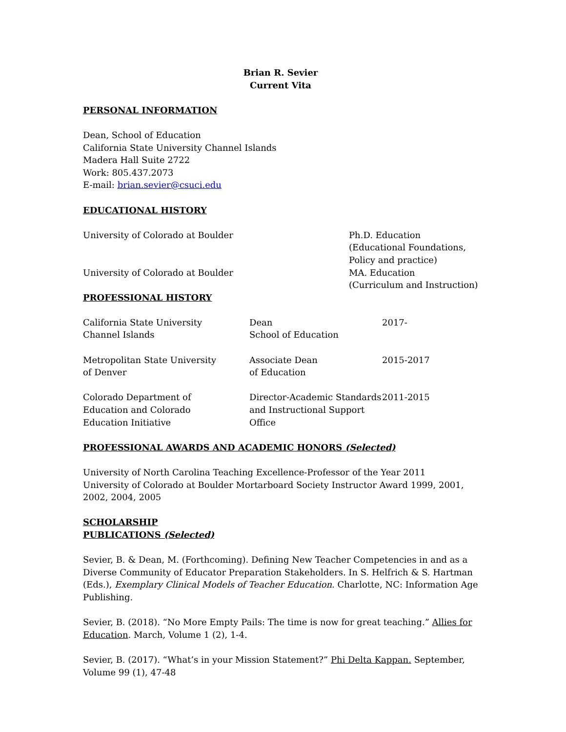Brian R. Sevier
Current Vita
PERSONAL INFORMATION
Dean, School of Education
California State University Channel Islands
Madera Hall Suite 2722
Work: 805.437.2073
E-mail: brian.sevier@csuci.edu
EDUCATIONAL HISTORY
| University of Colorado at Boulder | Ph.D. Education (Educational Foundations, Policy and practice) |
| University of Colorado at Boulder | MA. Education (Curriculum and Instruction) |
PROFESSIONAL HISTORY
| California State University Channel Islands | Dean School of Education | 2017- |
| Metropolitan State University of Denver | Associate Dean of Education | 2015-2017 |
| Colorado Department of Education and Colorado Education Initiative | Director-Academic Standards and Instructional Support Office | 2011-2015 |
PROFESSIONAL AWARDS AND ACADEMIC HONORS (Selected)
University of North Carolina Teaching Excellence-Professor of the Year 2011
University of Colorado at Boulder Mortarboard Society Instructor Award 1999, 2001, 2002, 2004, 2005
SCHOLARSHIP
PUBLICATIONS (Selected)
Sevier, B. & Dean, M. (Forthcoming). Defining New Teacher Competencies in and as a Diverse Community of Educator Preparation Stakeholders. In S. Helfrich & S. Hartman (Eds.), Exemplary Clinical Models of Teacher Education. Charlotte, NC: Information Age Publishing.
Sevier, B. (2018). “No More Empty Pails: The time is now for great teaching.” Allies for Education. March, Volume 1 (2), 1-4.
Sevier, B. (2017). “What’s in your Mission Statement?” Phi Delta Kappan. September, Volume 99 (1), 47-48